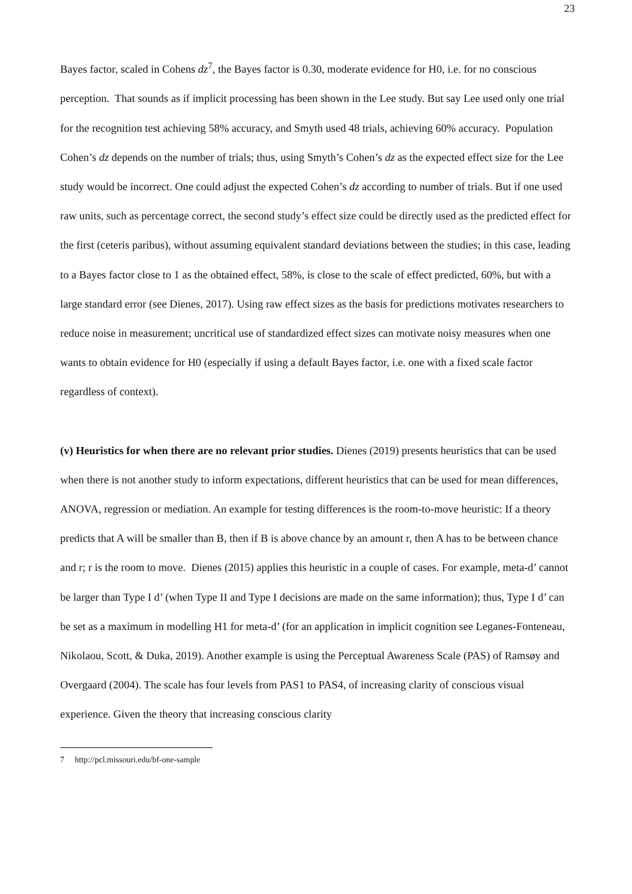23
Bayes factor, scaled in Cohens dz<sup>7</sup>, the Bayes factor is 0.30, moderate evidence for H0, i.e. for no conscious perception. That sounds as if implicit processing has been shown in the Lee study. But say Lee used only one trial for the recognition test achieving 58% accuracy, and Smyth used 48 trials, achieving 60% accuracy. Population Cohen’s dz depends on the number of trials; thus, using Smyth’s Cohen’s dz as the expected effect size for the Lee study would be incorrect. One could adjust the expected Cohen’s dz according to number of trials. But if one used raw units, such as percentage correct, the second study’s effect size could be directly used as the predicted effect for the first (ceteris paribus), without assuming equivalent standard deviations between the studies; in this case, leading to a Bayes factor close to 1 as the obtained effect, 58%, is close to the scale of effect predicted, 60%, but with a large standard error (see Dienes, 2017). Using raw effect sizes as the basis for predictions motivates researchers to reduce noise in measurement; uncritical use of standardized effect sizes can motivate noisy measures when one wants to obtain evidence for H0 (especially if using a default Bayes factor, i.e. one with a fixed scale factor regardless of context).
(v) Heuristics for when there are no relevant prior studies. Dienes (2019) presents heuristics that can be used when there is not another study to inform expectations, different heuristics that can be used for mean differences, ANOVA, regression or mediation. An example for testing differences is the room-to-move heuristic: If a theory predicts that A will be smaller than B, then if B is above chance by an amount r, then A has to be between chance and r; r is the room to move. Dienes (2015) applies this heuristic in a couple of cases. For example, meta-d’ cannot be larger than Type I d’ (when Type II and Type I decisions are made on the same information); thus, Type I d’ can be set as a maximum in modelling H1 for meta-d’ (for an application in implicit cognition see Leganes-Fonteneau, Nikolaou, Scott, & Duka, 2019). Another example is using the Perceptual Awareness Scale (PAS) of Ramsøy and Overgaard (2004). The scale has four levels from PAS1 to PAS4, of increasing clarity of conscious visual experience. Given the theory that increasing conscious clarity
7 http://pcl.missouri.edu/bf-one-sample